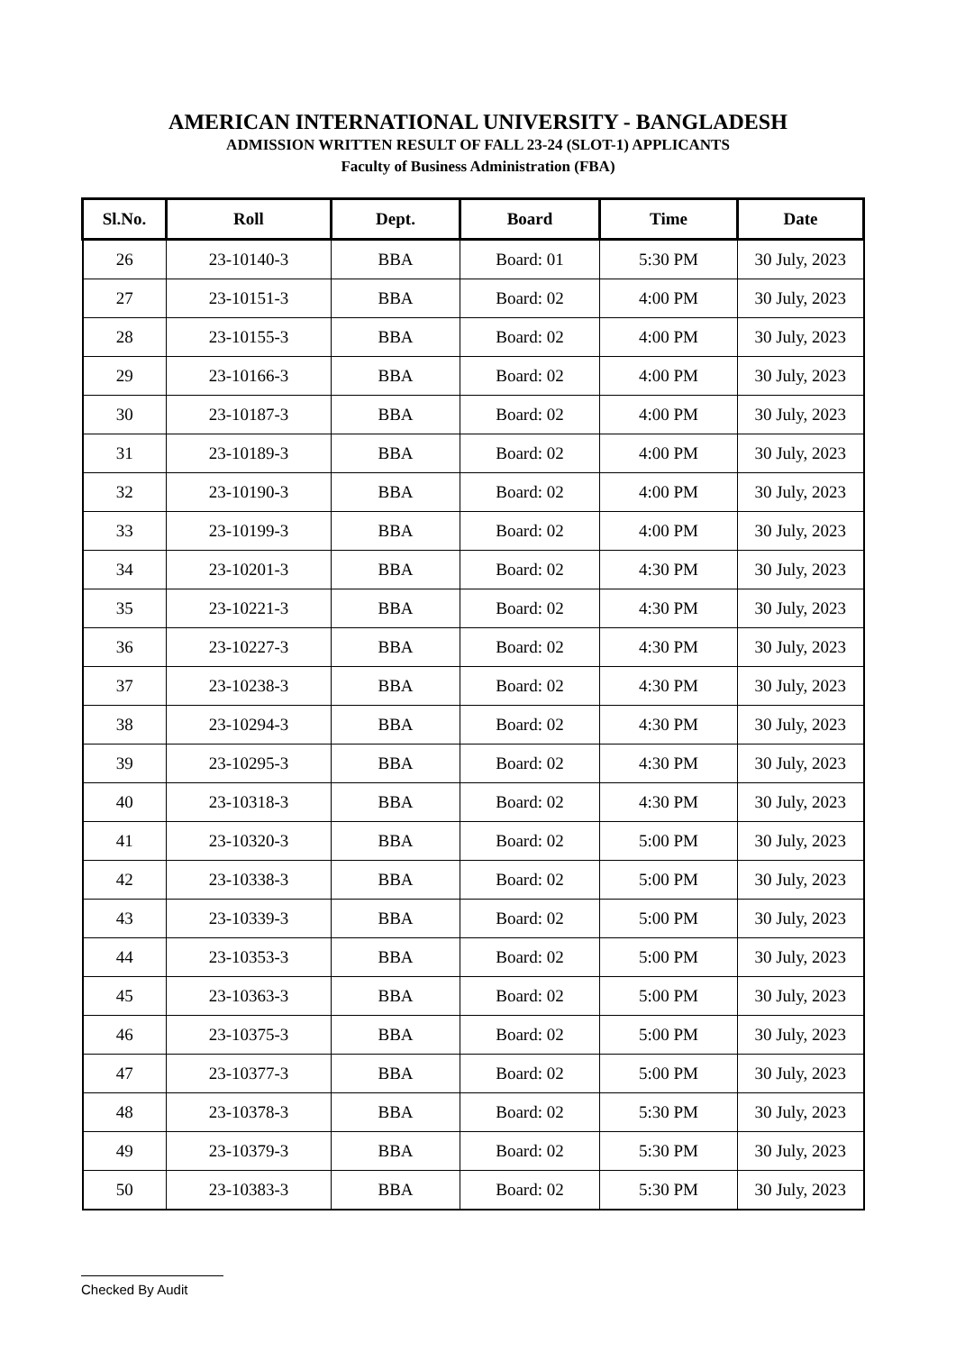AMERICAN INTERNATIONAL UNIVERSITY - BANGLADESH
ADMISSION WRITTEN RESULT OF FALL 23-24 (SLOT-1) APPLICANTS
Faculty of Business Administration (FBA)
| Sl.No. | Roll | Dept. | Board | Time | Date |
| --- | --- | --- | --- | --- | --- |
| 26 | 23-10140-3 | BBA | Board: 01 | 5:30 PM | 30 July, 2023 |
| 27 | 23-10151-3 | BBA | Board: 02 | 4:00 PM | 30 July, 2023 |
| 28 | 23-10155-3 | BBA | Board: 02 | 4:00 PM | 30 July, 2023 |
| 29 | 23-10166-3 | BBA | Board: 02 | 4:00 PM | 30 July, 2023 |
| 30 | 23-10187-3 | BBA | Board: 02 | 4:00 PM | 30 July, 2023 |
| 31 | 23-10189-3 | BBA | Board: 02 | 4:00 PM | 30 July, 2023 |
| 32 | 23-10190-3 | BBA | Board: 02 | 4:00 PM | 30 July, 2023 |
| 33 | 23-10199-3 | BBA | Board: 02 | 4:00 PM | 30 July, 2023 |
| 34 | 23-10201-3 | BBA | Board: 02 | 4:30 PM | 30 July, 2023 |
| 35 | 23-10221-3 | BBA | Board: 02 | 4:30 PM | 30 July, 2023 |
| 36 | 23-10227-3 | BBA | Board: 02 | 4:30 PM | 30 July, 2023 |
| 37 | 23-10238-3 | BBA | Board: 02 | 4:30 PM | 30 July, 2023 |
| 38 | 23-10294-3 | BBA | Board: 02 | 4:30 PM | 30 July, 2023 |
| 39 | 23-10295-3 | BBA | Board: 02 | 4:30 PM | 30 July, 2023 |
| 40 | 23-10318-3 | BBA | Board: 02 | 4:30 PM | 30 July, 2023 |
| 41 | 23-10320-3 | BBA | Board: 02 | 5:00 PM | 30 July, 2023 |
| 42 | 23-10338-3 | BBA | Board: 02 | 5:00 PM | 30 July, 2023 |
| 43 | 23-10339-3 | BBA | Board: 02 | 5:00 PM | 30 July, 2023 |
| 44 | 23-10353-3 | BBA | Board: 02 | 5:00 PM | 30 July, 2023 |
| 45 | 23-10363-3 | BBA | Board: 02 | 5:00 PM | 30 July, 2023 |
| 46 | 23-10375-3 | BBA | Board: 02 | 5:00 PM | 30 July, 2023 |
| 47 | 23-10377-3 | BBA | Board: 02 | 5:00 PM | 30 July, 2023 |
| 48 | 23-10378-3 | BBA | Board: 02 | 5:30 PM | 30 July, 2023 |
| 49 | 23-10379-3 | BBA | Board: 02 | 5:30 PM | 30 July, 2023 |
| 50 | 23-10383-3 | BBA | Board: 02 | 5:30 PM | 30 July, 2023 |
Checked By Audit